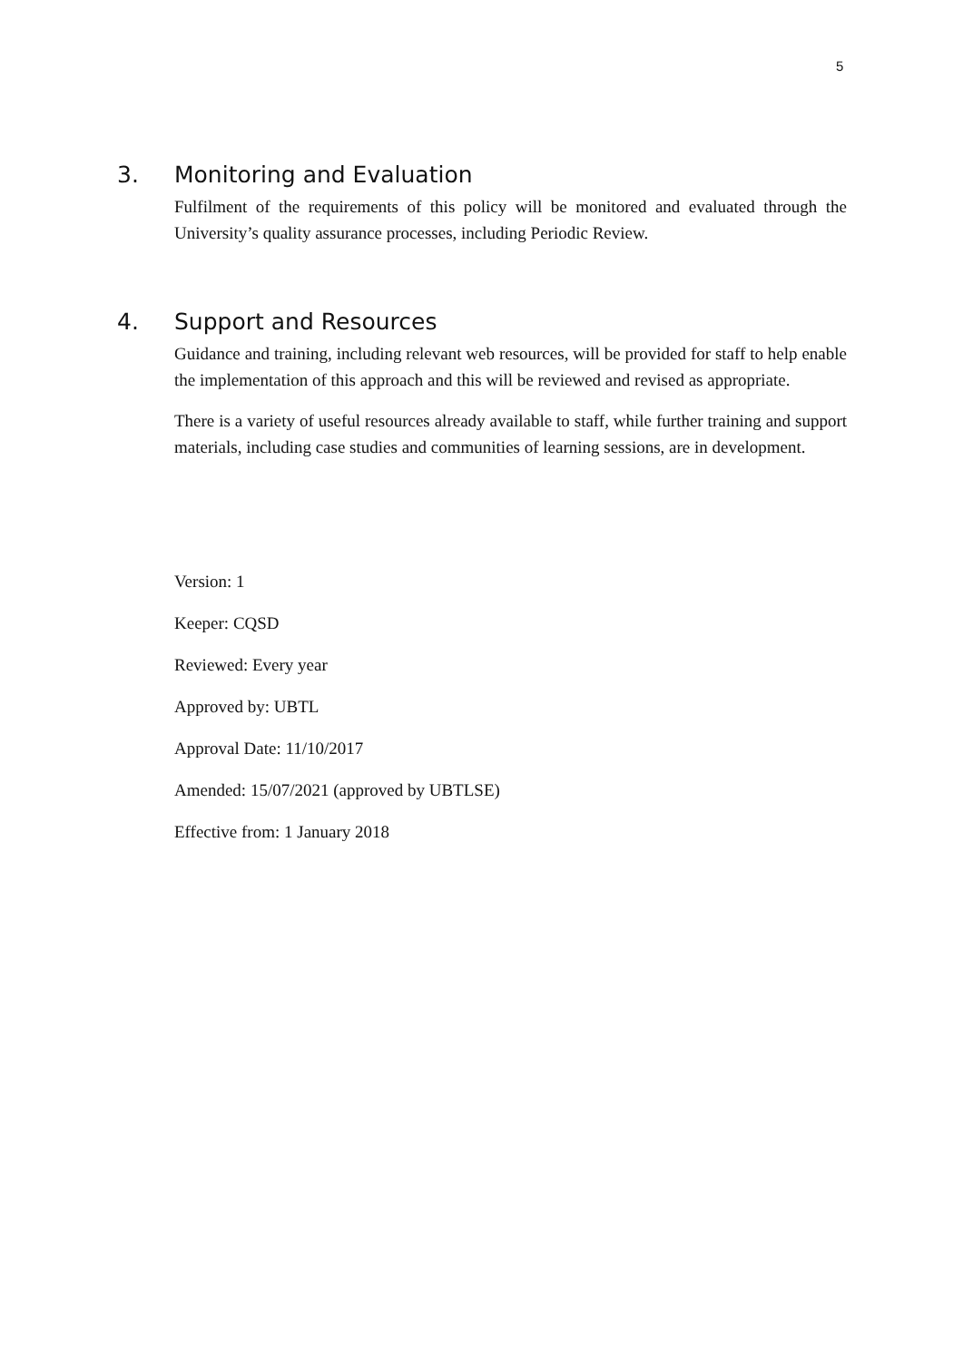5
3. Monitoring and Evaluation
Fulfilment of the requirements of this policy will be monitored and evaluated through the University’s quality assurance processes, including Periodic Review.
4. Support and Resources
Guidance and training, including relevant web resources, will be provided for staff to help enable the implementation of this approach and this will be reviewed and revised as appropriate.
There is a variety of useful resources already available to staff, while further training and support materials, including case studies and communities of learning sessions, are in development.
Version: 1
Keeper: CQSD
Reviewed: Every year
Approved by: UBTL
Approval Date: 11/10/2017
Amended: 15/07/2021 (approved by UBTLSE)
Effective from: 1 January 2018